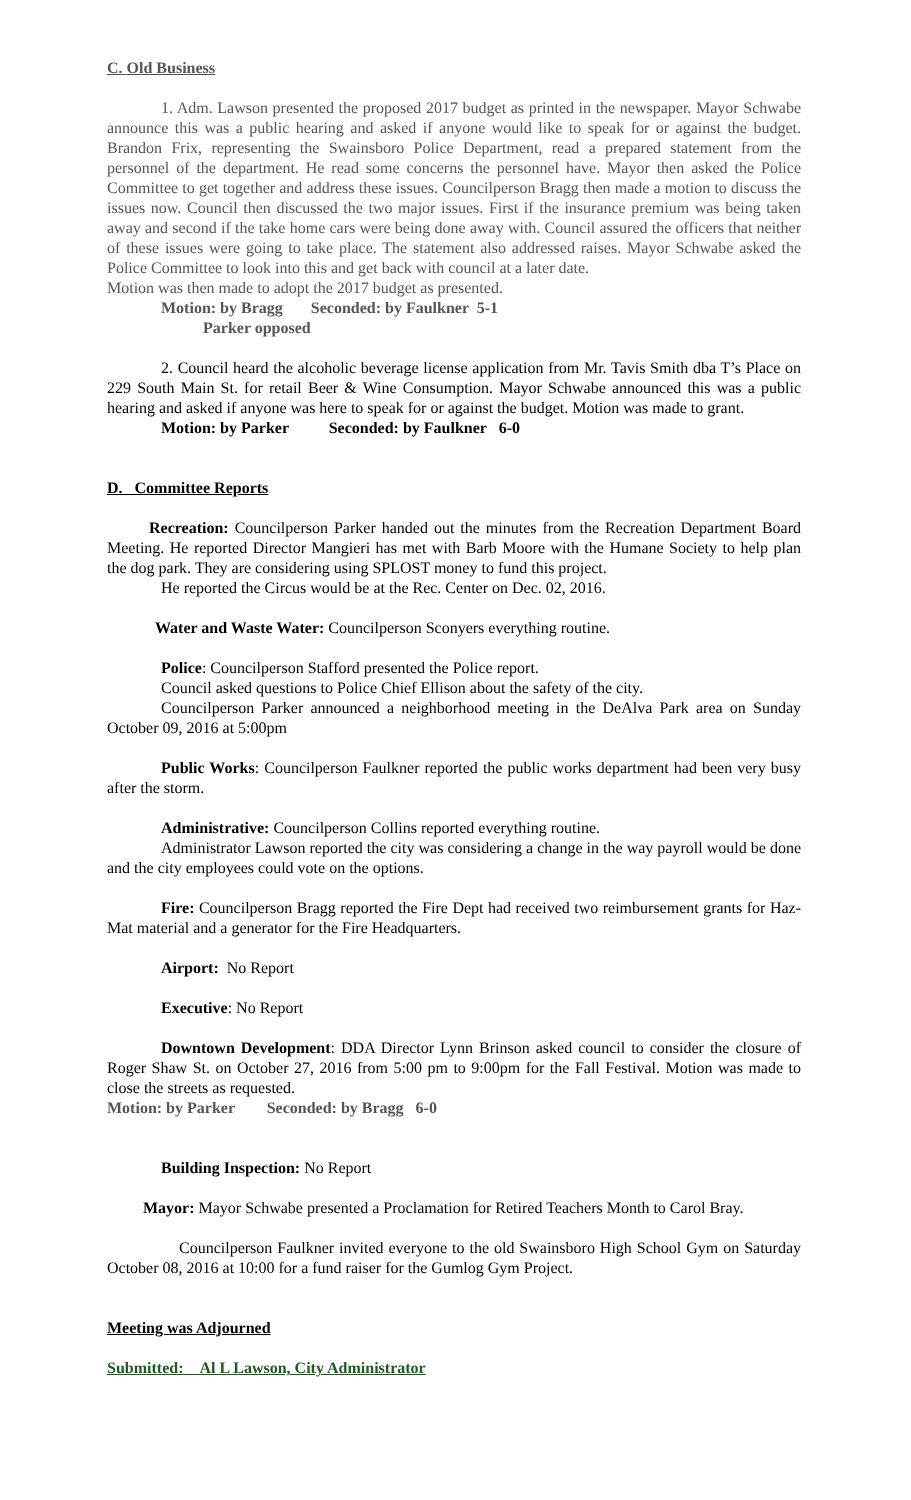C. Old Business
1. Adm. Lawson presented the proposed 2017 budget as printed in the newspaper. Mayor Schwabe announce this was a public hearing and asked if anyone would like to speak for or against the budget. Brandon Frix, representing the Swainsboro Police Department, read a prepared statement from the personnel of the department. He read some concerns the personnel have. Mayor then asked the Police Committee to get together and address these issues. Councilperson Bragg then made a motion to discuss the issues now. Council then discussed the two major issues. First if the insurance premium was being taken away and second if the take home cars were being done away with. Council assured the officers that neither of these issues were going to take place. The statement also addressed raises. Mayor Schwabe asked the Police Committee to look into this and get back with council at a later date.
Motion was then made to adopt the 2017 budget as presented.
Motion: by Bragg Seconded: by Faulkner 5-1
Parker opposed
2. Council heard the alcoholic beverage license application from Mr. Tavis Smith dba T’s Place on 229 South Main St. for retail Beer & Wine Consumption. Mayor Schwabe announced this was a public hearing and asked if anyone was here to speak for or against the budget. Motion was made to grant.
Motion: by Parker Seconded: by Faulkner 6-0
D. Committee Reports
Recreation: Councilperson Parker handed out the minutes from the Recreation Department Board Meeting. He reported Director Mangieri has met with Barb Moore with the Humane Society to help plan the dog park. They are considering using SPLOST money to fund this project.
He reported the Circus would be at the Rec. Center on Dec. 02, 2016.
Water and Waste Water: Councilperson Sconyers everything routine.
Police: Councilperson Stafford presented the Police report.
Council asked questions to Police Chief Ellison about the safety of the city.
Councilperson Parker announced a neighborhood meeting in the DeAlva Park area on Sunday October 09, 2016 at 5:00pm
Public Works: Councilperson Faulkner reported the public works department had been very busy after the storm.
Administrative: Councilperson Collins reported everything routine.
Administrator Lawson reported the city was considering a change in the way payroll would be done and the city employees could vote on the options.
Fire: Councilperson Bragg reported the Fire Dept had received two reimbursement grants for Haz-Mat material and a generator for the Fire Headquarters.
Airport: No Report
Executive: No Report
Downtown Development: DDA Director Lynn Brinson asked council to consider the closure of Roger Shaw St. on October 27, 2016 from 5:00 pm to 9:00pm for the Fall Festival. Motion was made to close the streets as requested.
Motion: by Parker Seconded: by Bragg 6-0
Building Inspection: No Report
Mayor: Mayor Schwabe presented a Proclamation for Retired Teachers Month to Carol Bray.
Councilperson Faulkner invited everyone to the old Swainsboro High School Gym on Saturday October 08, 2016 at 10:00 for a fund raiser for the Gumlog Gym Project.
Meeting was Adjourned
Submitted: Al L Lawson, City Administrator